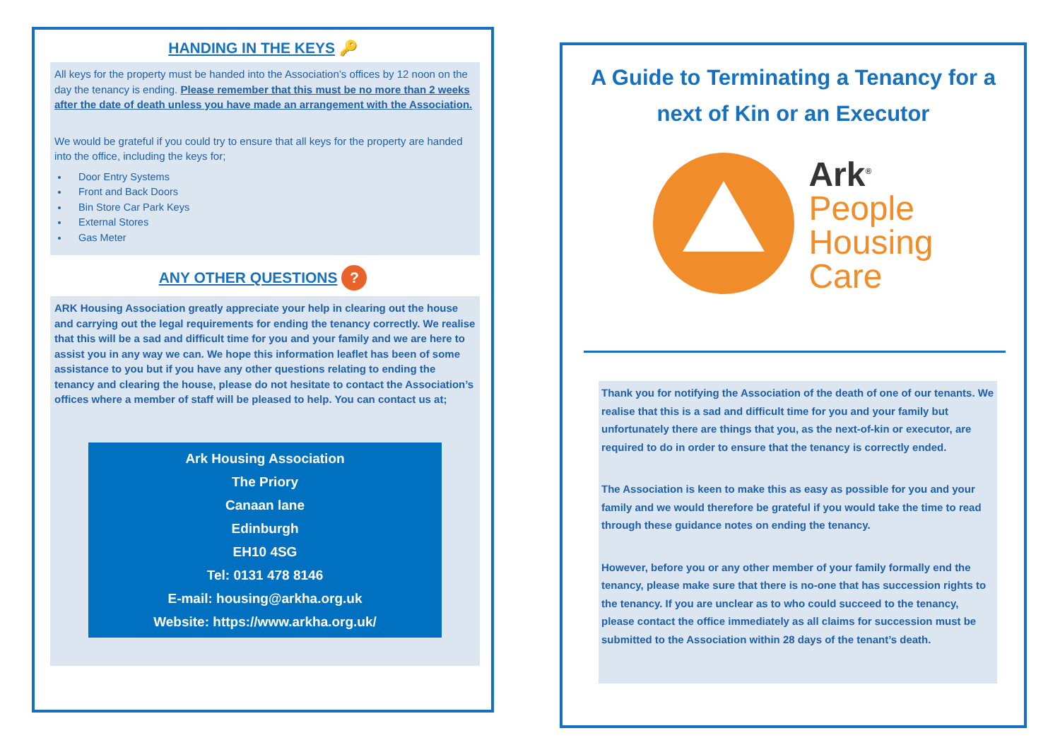HANDING IN THE KEYS 🔑
All keys for the property must be handed into the Association’s offices by 12 noon on the day the tenancy is ending. Please remember that this must be no more than 2 weeks after the date of death unless you have made an arrangement with the Association.
We would be grateful if you could try to ensure that all keys for the property are handed into the office, including the keys for;
Door Entry Systems
Front and Back Doors
Bin Store Car Park Keys
External Stores
Gas Meter
ANY OTHER QUESTIONS ?
ARK Housing Association greatly appreciate your help in clearing out the house and carrying out the legal requirements for ending the tenancy correctly. We realise that this will be a sad and difficult time for you and your family and we are here to assist you in any way we can. We hope this information leaflet has been of some assistance to you but if you have any other questions relating to ending the tenancy and clearing the house, please do not hesitate to contact the Association’s offices where a member of staff will be pleased to help. You can contact us at;
Ark Housing Association
The Priory
Canaan lane
Edinburgh
EH10 4SG
Tel: 0131 478 8146
E-mail: housing@arkha.org.uk
Website: https://www.arkha.org.uk/
A Guide to Terminating a Tenancy for a next of Kin or an Executor
Ark<sup>®</sup>
People
Housing
Care
Thank you for notifying the Association of the death of one of our tenants. We realise that this is a sad and difficult time for you and your family but unfortunately there are things that you, as the next-of-kin or executor, are required to do in order to ensure that the tenancy is correctly ended.
The Association is keen to make this as easy as possible for you and your family and we would therefore be grateful if you would take the time to read through these guidance notes on ending the tenancy.
However, before you or any other member of your family formally end the tenancy, please make sure that there is no-one that has succession rights to the tenancy. If you are unclear as to who could succeed to the tenancy, please contact the office immediately as all claims for succession must be submitted to the Association within 28 days of the tenant’s death.